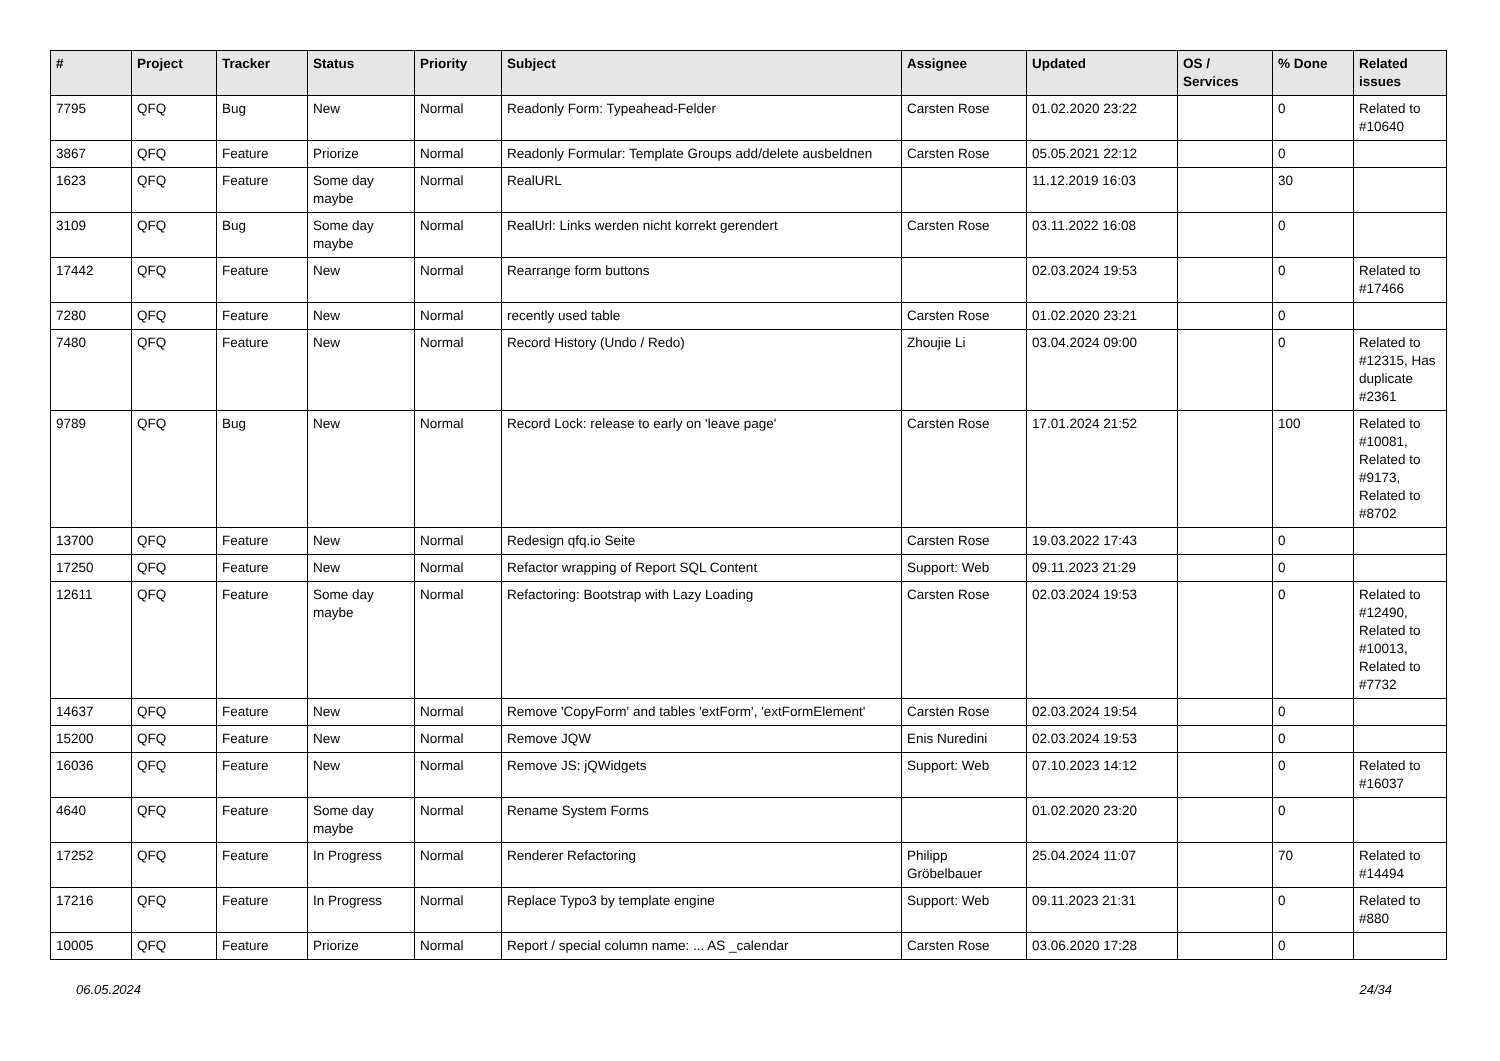| # | Project | Tracker | Status | Priority | Subject | Assignee | Updated | OS / Services | % Done | Related issues |
| --- | --- | --- | --- | --- | --- | --- | --- | --- | --- | --- |
| 7795 | QFQ | Bug | New | Normal | Readonly Form: Typeahead-Felder | Carsten Rose | 01.02.2020 23:22 | | 0 | Related to #10640 |
| 3867 | QFQ | Feature | Priorize | Normal | Readonly Formular: Template Groups add/delete ausbeldnen | Carsten Rose | 05.05.2021 22:12 | | 0 | |
| 1623 | QFQ | Feature | Some day maybe | Normal | RealURL | | 11.12.2019 16:03 | | 30 | |
| 3109 | QFQ | Bug | Some day maybe | Normal | RealUrl: Links werden nicht korrekt gerendert | Carsten Rose | 03.11.2022 16:08 | | 0 | |
| 17442 | QFQ | Feature | New | Normal | Rearrange form buttons | | 02.03.2024 19:53 | | 0 | Related to #17466 |
| 7280 | QFQ | Feature | New | Normal | recently used table | Carsten Rose | 01.02.2020 23:21 | | 0 | |
| 7480 | QFQ | Feature | New | Normal | Record History (Undo / Redo) | Zhoujie Li | 03.04.2024 09:00 | | 0 | Related to #12315, Has duplicate #2361 |
| 9789 | QFQ | Bug | New | Normal | Record Lock: release to early on 'leave page' | Carsten Rose | 17.01.2024 21:52 | | 100 | Related to #10081, Related to #9173, Related to #8702 |
| 13700 | QFQ | Feature | New | Normal | Redesign qfq.io Seite | Carsten Rose | 19.03.2022 17:43 | | 0 | |
| 17250 | QFQ | Feature | New | Normal | Refactor wrapping of Report SQL Content | Support: Web | 09.11.2023 21:29 | | 0 | |
| 12611 | QFQ | Feature | Some day maybe | Normal | Refactoring: Bootstrap with Lazy Loading | Carsten Rose | 02.03.2024 19:53 | | 0 | Related to #12490, Related to #10013, Related to #7732 |
| 14637 | QFQ | Feature | New | Normal | Remove 'CopyForm' and tables 'extForm', 'extFormElement' | Carsten Rose | 02.03.2024 19:54 | | 0 | |
| 15200 | QFQ | Feature | New | Normal | Remove JQW | Enis Nuredini | 02.03.2024 19:53 | | 0 | |
| 16036 | QFQ | Feature | New | Normal | Remove JS: jQWidgets | Support: Web | 07.10.2023 14:12 | | 0 | Related to #16037 |
| 4640 | QFQ | Feature | Some day maybe | Normal | Rename System Forms | | 01.02.2020 23:20 | | 0 | |
| 17252 | QFQ | Feature | In Progress | Normal | Renderer Refactoring | Philipp Gröbelbauer | 25.04.2024 11:07 | | 70 | Related to #14494 |
| 17216 | QFQ | Feature | In Progress | Normal | Replace Typo3 by template engine | Support: Web | 09.11.2023 21:31 | | 0 | Related to #880 |
| 10005 | QFQ | Feature | Priorize | Normal | Report / special column name: ... AS _calendar | Carsten Rose | 03.06.2020 17:28 | | 0 | |
06.05.2024 24/34